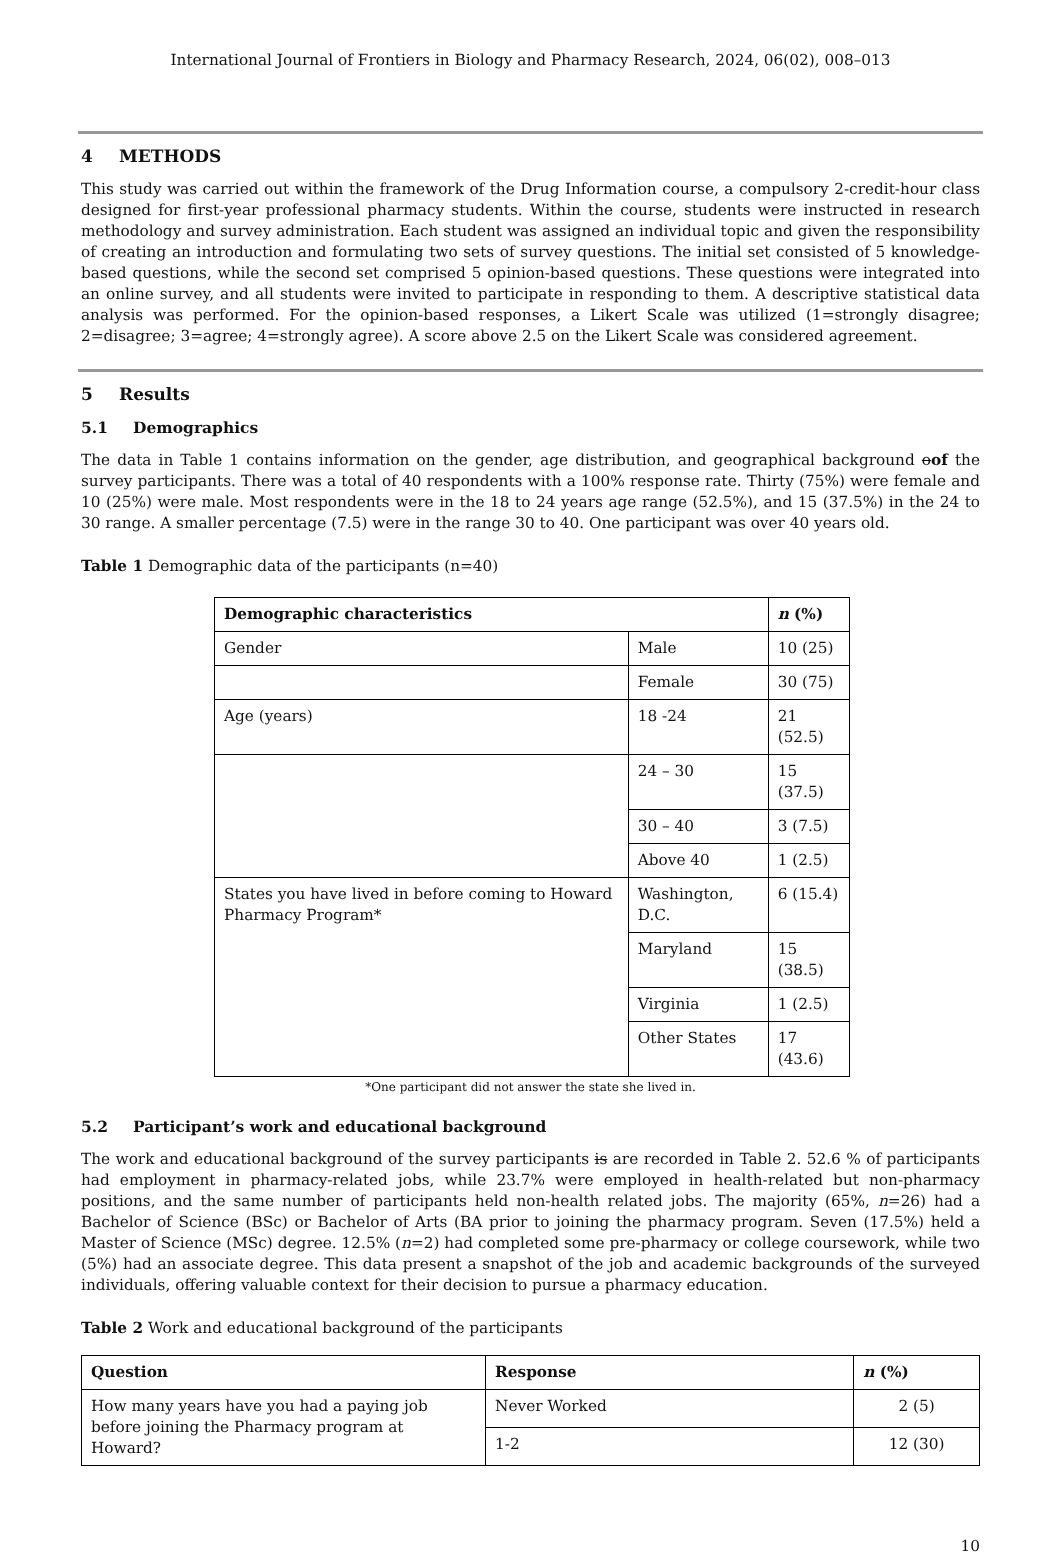International Journal of Frontiers in Biology and Pharmacy Research, 2024, 06(02), 008–013
4 METHODS
This study was carried out within the framework of the Drug Information course, a compulsory 2-credit-hour class designed for first-year professional pharmacy students. Within the course, students were instructed in research methodology and survey administration. Each student was assigned an individual topic and given the responsibility of creating an introduction and formulating two sets of survey questions. The initial set consisted of 5 knowledge-based questions, while the second set comprised 5 opinion-based questions. These questions were integrated into an online survey, and all students were invited to participate in responding to them. A descriptive statistical data analysis was performed. For the opinion-based responses, a Likert Scale was utilized (1=strongly disagree; 2=disagree; 3=agree; 4=strongly agree). A score above 2.5 on the Likert Scale was considered agreement.
5 Results
5.1 Demographics
The data in Table 1 contains information on the gender, age distribution, and geographical background oof the survey participants. There was a total of 40 respondents with a 100% response rate. Thirty (75%) were female and 10 (25%) were male. Most respondents were in the 18 to 24 years age range (52.5%), and 15 (37.5%) in the 24 to 30 range. A smaller percentage (7.5) were in the range 30 to 40. One participant was over 40 years old.
Table 1 Demographic data of the participants (n=40)
| Demographic characteristics | | n (%) |
| --- | --- | --- |
| Gender | Male | 10 (25) |
| | Female | 30 (75) |
| Age (years) | 18 -24 | 21 (52.5) |
| | 24 – 30 | 15 (37.5) |
| | 30 – 40 | 3 (7.5) |
| | Above 40 | 1 (2.5) |
| States you have lived in before coming to Howard Pharmacy Program* | Washington, D.C. | 6 (15.4) |
| | Maryland | 15 (38.5) |
| | Virginia | 1 (2.5) |
| | Other States | 17 (43.6) |
*One participant did not answer the state she lived in.
5.2 Participant’s work and educational background
The work and educational background of the survey participants is are recorded in Table 2. 52.6 % of participants had employment in pharmacy-related jobs, while 23.7% were employed in health-related but non-pharmacy positions, and the same number of participants held non-health related jobs. The majority (65%, n=26) had a Bachelor of Science (BSc) or Bachelor of Arts (BA prior to joining the pharmacy program. Seven (17.5%) held a Master of Science (MSc) degree. 12.5% (n=2) had completed some pre-pharmacy or college coursework, while two (5%) had an associate degree. This data present a snapshot of the job and academic backgrounds of the surveyed individuals, offering valuable context for their decision to pursue a pharmacy education.
Table 2 Work and educational background of the participants
| Question | Response | n (%) |
| --- | --- | --- |
| How many years have you had a paying job before joining the Pharmacy program at Howard? | Never Worked | 2 (5) |
| | 1-2 | 12 (30) |
10